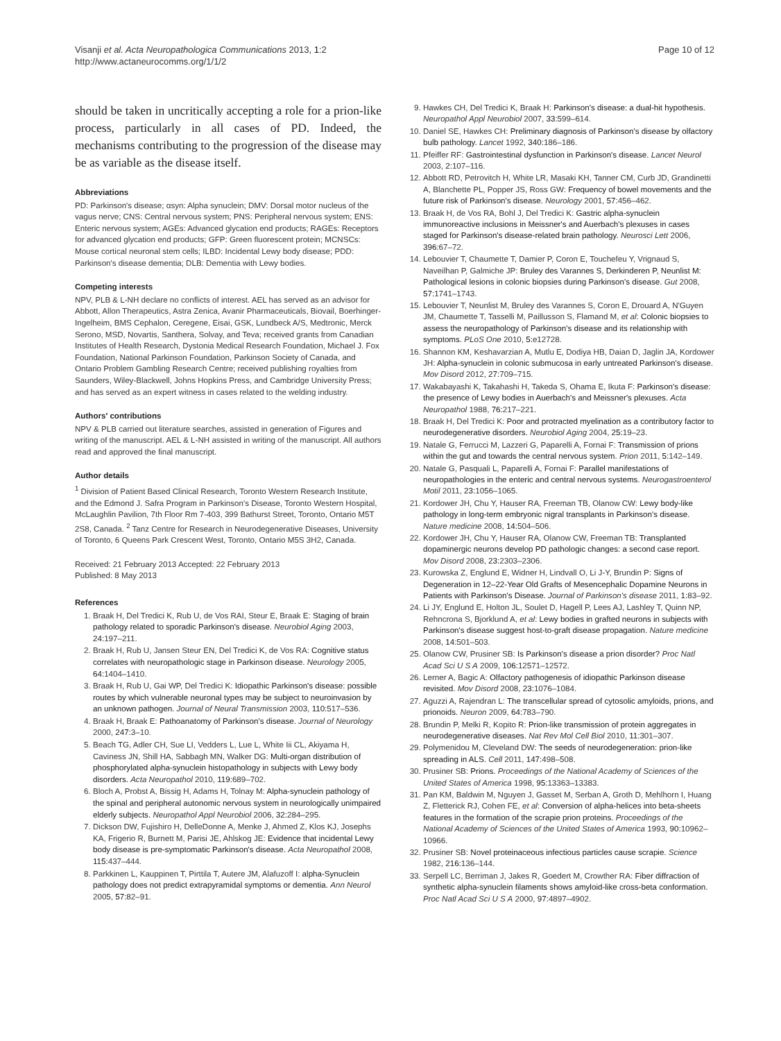Visanji et al. Acta Neuropathologica Communications 2013, 1:2
http://www.actaneurocomms.org/1/1/2
Page 10 of 12
should be taken in uncritically accepting a role for a prion-like process, particularly in all cases of PD. Indeed, the mechanisms contributing to the progression of the disease may be as variable as the disease itself.
Abbreviations
PD: Parkinson's disease; αsyn: Alpha synuclein; DMV: Dorsal motor nucleus of the vagus nerve; CNS: Central nervous system; PNS: Peripheral nervous system; ENS: Enteric nervous system; AGEs: Advanced glycation end products; RAGEs: Receptors for advanced glycation end products; GFP: Green fluorescent protein; MCNSCs: Mouse cortical neuronal stem cells; ILBD: Incidental Lewy body disease; PDD: Parkinson's disease dementia; DLB: Dementia with Lewy bodies.
Competing interests
NPV, PLB & L-NH declare no conflicts of interest. AEL has served as an advisor for Abbott, Allon Therapeutics, Astra Zenica, Avanir Pharmaceuticals, Biovail, Boerhinger-Ingelheim, BMS Cephalon, Ceregene, Eisai, GSK, Lundbeck A/S, Medtronic, Merck Serono, MSD, Novartis, Santhera, Solvay, and Teva; received grants from Canadian Institutes of Health Research, Dystonia Medical Research Foundation, Michael J. Fox Foundation, National Parkinson Foundation, Parkinson Society of Canada, and Ontario Problem Gambling Research Centre; received publishing royalties from Saunders, Wiley-Blackwell, Johns Hopkins Press, and Cambridge University Press; and has served as an expert witness in cases related to the welding industry.
Authors' contributions
NPV & PLB carried out literature searches, assisted in generation of Figures and writing of the manuscript. AEL & L-NH assisted in writing of the manuscript. All authors read and approved the final manuscript.
Author details
<sup>1</sup> Division of Patient Based Clinical Research, Toronto Western Research Institute, and the Edmond J. Safra Program in Parkinson's Disease, Toronto Western Hospital, McLaughlin Pavilion, 7th Floor Rm 7-403, 399 Bathurst Street, Toronto, Ontario M5T 2S8, Canada. <sup>2</sup> Tanz Centre for Research in Neurodegenerative Diseases, University of Toronto, 6 Queens Park Crescent West, Toronto, Ontario M5S 3H2, Canada.
Received: 21 February 2013 Accepted: 22 February 2013
Published: 8 May 2013
References
1. Braak H, Del Tredici K, Rub U, de Vos RAI, Steur E, Braak E: Staging of brain pathology related to sporadic Parkinson's disease. Neurobiol Aging 2003, 24: 197–211.
2. Braak H, Rub U, Jansen Steur EN, Del Tredici K, de Vos RA: Cognitive status correlates with neuropathologic stage in Parkinson disease. Neurology 2005, 64: 1404–1410.
3. Braak H, Rub U, Gai WP, Del Tredici K: Idiopathic Parkinson's disease: possible routes by which vulnerable neuronal types may be subject to neuroinvasion by an unknown pathogen. Journal of Neural Transmission 2003, 110: 517–536.
4. Braak H, Braak E: Pathoanatomy of Parkinson's disease. Journal of Neurology 2000, 247: 3–10.
5. Beach TG, Adler CH, Sue LI, Vedders L, Lue L, White Iii CL, Akiyama H, Caviness JN, Shill HA, Sabbagh MN, Walker DG: Multi-organ distribution of phosphorylated alpha-synuclein histopathology in subjects with Lewy body disorders. Acta Neuropathol 2010, 119: 689–702.
6. Bloch A, Probst A, Bissig H, Adams H, Tolnay M: Alpha-synuclein pathology of the spinal and peripheral autonomic nervous system in neurologically unimpaired elderly subjects. Neuropathol Appl Neurobiol 2006, 32: 284–295.
7. Dickson DW, Fujishiro H, DelleDonne A, Menke J, Ahmed Z, Klos KJ, Josephs KA, Frigerio R, Burnett M, Parisi JE, Ahlskog JE: Evidence that incidental Lewy body disease is pre-symptomatic Parkinson's disease. Acta Neuropathol 2008, 115: 437–444.
8. Parkkinen L, Kauppinen T, Pirttila T, Autere JM, Alafuzoff I: alpha-Synuclein pathology does not predict extrapyramidal symptoms or dementia. Ann Neurol 2005, 57: 82–91.
9. Hawkes CH, Del Tredici K, Braak H: Parkinson's disease: a dual-hit hypothesis. Neuropathol Appl Neurobiol 2007, 33: 599–614.
10. Daniel SE, Hawkes CH: Preliminary diagnosis of Parkinson's disease by olfactory bulb pathology. Lancet 1992, 340: 186–186.
11. Pfeiffer RF: Gastrointestinal dysfunction in Parkinson's disease. Lancet Neurol 2003, 2: 107–116.
12. Abbott RD, Petrovitch H, White LR, Masaki KH, Tanner CM, Curb JD, Grandinetti A, Blanchette PL, Popper JS, Ross GW: Frequency of bowel movements and the future risk of Parkinson's disease. Neurology 2001, 57: 456–462.
13. Braak H, de Vos RA, Bohl J, Del Tredici K: Gastric alpha-synuclein immunoreactive inclusions in Meissner's and Auerbach's plexuses in cases staged for Parkinson's disease-related brain pathology. Neurosci Lett 2006, 396: 67–72.
14. Lebouvier T, Chaumette T, Damier P, Coron E, Touchefeu Y, Vrignaud S, Naveilhan P, Galmiche JP: Bruley des Varannes S, Derkinderen P, Neunlist M: Pathological lesions in colonic biopsies during Parkinson's disease. Gut 2008, 57: 1741–1743.
15. Lebouvier T, Neunlist M, Bruley des Varannes S, Coron E, Drouard A, N'Guyen JM, Chaumette T, Tasselli M, Paillusson S, Flamand M, et al: Colonic biopsies to assess the neuropathology of Parkinson's disease and its relationship with symptoms. PLoS One 2010, 5: e12728.
16. Shannon KM, Keshavarzian A, Mutlu E, Dodiya HB, Daian D, Jaglin JA, Kordower JH: Alpha-synuclein in colonic submucosa in early untreated Parkinson's disease. Mov Disord 2012, 27: 709–715.
17. Wakabayashi K, Takahashi H, Takeda S, Ohama E, Ikuta F: Parkinson's disease: the presence of Lewy bodies in Auerbach's and Meissner's plexuses. Acta Neuropathol 1988, 76: 217–221.
18. Braak H, Del Tredici K: Poor and protracted myelination as a contributory factor to neurodegenerative disorders. Neurobiol Aging 2004, 25: 19–23.
19. Natale G, Ferrucci M, Lazzeri G, Paparelli A, Fornai F: Transmission of prions within the gut and towards the central nervous system. Prion 2011, 5: 142–149.
20. Natale G, Pasquali L, Paparelli A, Fornai F: Parallel manifestations of neuropathologies in the enteric and central nervous systems. Neurogastroenterol Motil 2011, 23: 1056–1065.
21. Kordower JH, Chu Y, Hauser RA, Freeman TB, Olanow CW: Lewy body-like pathology in long-term embryonic nigral transplants in Parkinson's disease. Nature medicine 2008, 14: 504–506.
22. Kordower JH, Chu Y, Hauser RA, Olanow CW, Freeman TB: Transplanted dopaminergic neurons develop PD pathologic changes: a second case report. Mov Disord 2008, 23: 2303–2306.
23. Kurowska Z, Englund E, Widner H, Lindvall O, Li J-Y, Brundin P: Signs of Degeneration in 12–22-Year Old Grafts of Mesencephalic Dopamine Neurons in Patients with Parkinson's Disease. Journal of Parkinson's disease 2011, 1: 83–92.
24. Li JY, Englund E, Holton JL, Soulet D, Hagell P, Lees AJ, Lashley T, Quinn NP, Rehncrona S, Bjorklund A, et al: Lewy bodies in grafted neurons in subjects with Parkinson's disease suggest host-to-graft disease propagation. Nature medicine 2008, 14: 501–503.
25. Olanow CW, Prusiner SB: Is Parkinson's disease a prion disorder? Proc Natl Acad Sci U S A 2009, 106: 12571–12572.
26. Lerner A, Bagic A: Olfactory pathogenesis of idiopathic Parkinson disease revisited. Mov Disord 2008, 23: 1076–1084.
27. Aguzzi A, Rajendran L: The transcellular spread of cytosolic amyloids, prions, and prionoids. Neuron 2009, 64: 783–790.
28. Brundin P, Melki R, Kopito R: Prion-like transmission of protein aggregates in neurodegenerative diseases. Nat Rev Mol Cell Biol 2010, 11: 301–307.
29. Polymenidou M, Cleveland DW: The seeds of neurodegeneration: prion-like spreading in ALS. Cell 2011, 147: 498–508.
30. Prusiner SB: Prions. Proceedings of the National Academy of Sciences of the United States of America 1998, 95: 13363–13383.
31. Pan KM, Baldwin M, Nguyen J, Gasset M, Serban A, Groth D, Mehlhorn I, Huang Z, Fletterick RJ, Cohen FE, et al: Conversion of alpha-helices into beta-sheets features in the formation of the scrapie prion proteins. Proceedings of the National Academy of Sciences of the United States of America 1993, 90: 10962–10966.
32. Prusiner SB: Novel proteinaceous infectious particles cause scrapie. Science 1982, 216: 136–144.
33. Serpell LC, Berriman J, Jakes R, Goedert M, Crowther RA: Fiber diffraction of synthetic alpha-synuclein filaments shows amyloid-like cross-beta conformation. Proc Natl Acad Sci U S A 2000, 97: 4897–4902.